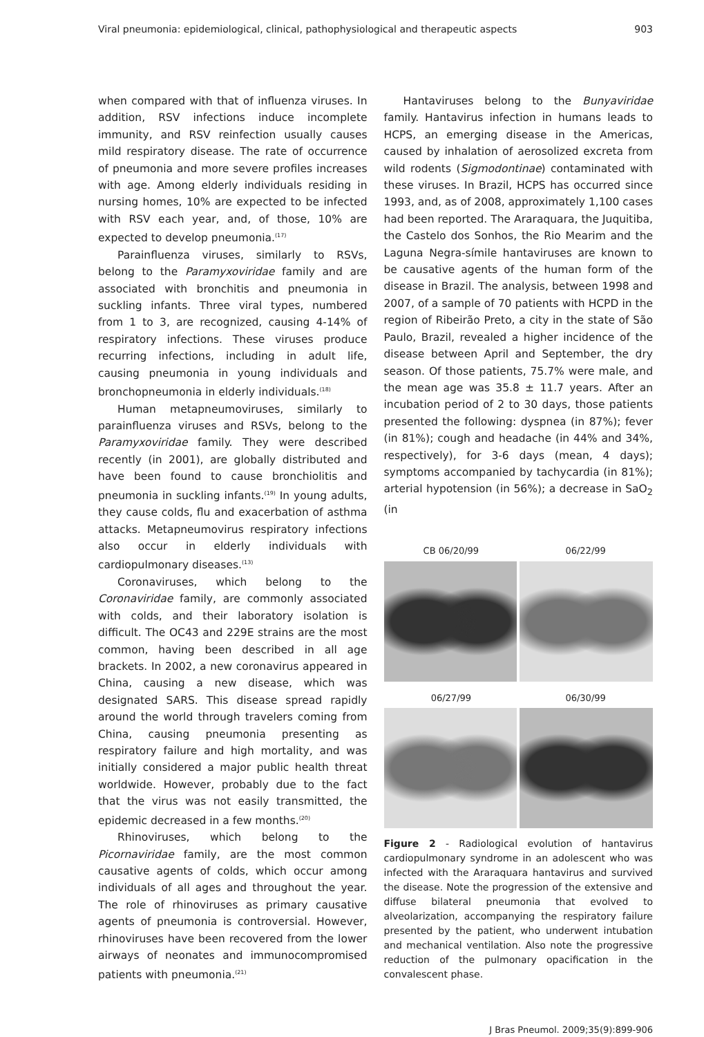Viral pneumonia: epidemiological, clinical, pathophysiological and therapeutic aspects 903
when compared with that of influenza viruses. In addition, RSV infections induce incomplete immunity, and RSV reinfection usually causes mild respiratory disease. The rate of occurrence of pneumonia and more severe profiles increases with age. Among elderly individuals residing in nursing homes, 10% are expected to be infected with RSV each year, and, of those, 10% are expected to develop pneumonia.<sup>(17)</sup>
Parainfluenza viruses, similarly to RSVs, belong to the Paramyxoviridae family and are associated with bronchitis and pneumonia in suckling infants. Three viral types, numbered from 1 to 3, are recognized, causing 4-14% of respiratory infections. These viruses produce recurring infections, including in adult life, causing pneumonia in young individuals and bronchopneumonia in elderly individuals.<sup>(18)</sup>
Human metapneumoviruses, similarly to parainfluenza viruses and RSVs, belong to the Paramyxoviridae family. They were described recently (in 2001), are globally distributed and have been found to cause bronchiolitis and pneumonia in suckling infants.<sup>(19)</sup> In young adults, they cause colds, flu and exacerbation of asthma attacks. Metapneumovirus respiratory infections also occur in elderly individuals with cardiopulmonary diseases.<sup>(13)</sup>
Coronaviruses, which belong to the Coronaviridae family, are commonly associated with colds, and their laboratory isolation is difficult. The OC43 and 229E strains are the most common, having been described in all age brackets. In 2002, a new coronavirus appeared in China, causing a new disease, which was designated SARS. This disease spread rapidly around the world through travelers coming from China, causing pneumonia presenting as respiratory failure and high mortality, and was initially considered a major public health threat worldwide. However, probably due to the fact that the virus was not easily transmitted, the epidemic decreased in a few months.<sup>(20)</sup>
Rhinoviruses, which belong to the Picornaviridae family, are the most common causative agents of colds, which occur among individuals of all ages and throughout the year. The role of rhinoviruses as primary causative agents of pneumonia is controversial. However, rhinoviruses have been recovered from the lower airways of neonates and immunocompromised patients with pneumonia.<sup>(21)</sup>
Hantaviruses belong to the Bunyaviridae family. Hantavirus infection in humans leads to HCPS, an emerging disease in the Americas, caused by inhalation of aerosolized excreta from wild rodents (Sigmodontinae) contaminated with these viruses. In Brazil, HCPS has occurred since 1993, and, as of 2008, approximately 1,100 cases had been reported. The Araraquara, the Juquitiba, the Castelo dos Sonhos, the Rio Mearim and the Laguna Negra-símile hantaviruses are known to be causative agents of the human form of the disease in Brazil. The analysis, between 1998 and 2007, of a sample of 70 patients with HCPD in the region of Ribeirão Preto, a city in the state of São Paulo, Brazil, revealed a higher incidence of the disease between April and September, the dry season. Of those patients, 75.7% were male, and the mean age was 35.8 ± 11.7 years. After an incubation period of 2 to 30 days, those patients presented the following: dyspnea (in 87%); fever (in 81%); cough and headache (in 44% and 34%, respectively), for 3-6 days (mean, 4 days); symptoms accompanied by tachycardia (in 81%); arterial hypotension (in 56%); a decrease in SaO<sub>2</sub> (in
CB 06/20/99 06/22/99
06/27/99 06/30/99
Figure 2 - Radiological evolution of hantavirus cardiopulmonary syndrome in an adolescent who was infected with the Araraquara hantavirus and survived the disease. Note the progression of the extensive and diffuse bilateral pneumonia that evolved to alveolarization, accompanying the respiratory failure presented by the patient, who underwent intubation and mechanical ventilation. Also note the progressive reduction of the pulmonary opacification in the convalescent phase.
J Bras Pneumol. 2009;35(9):899-906